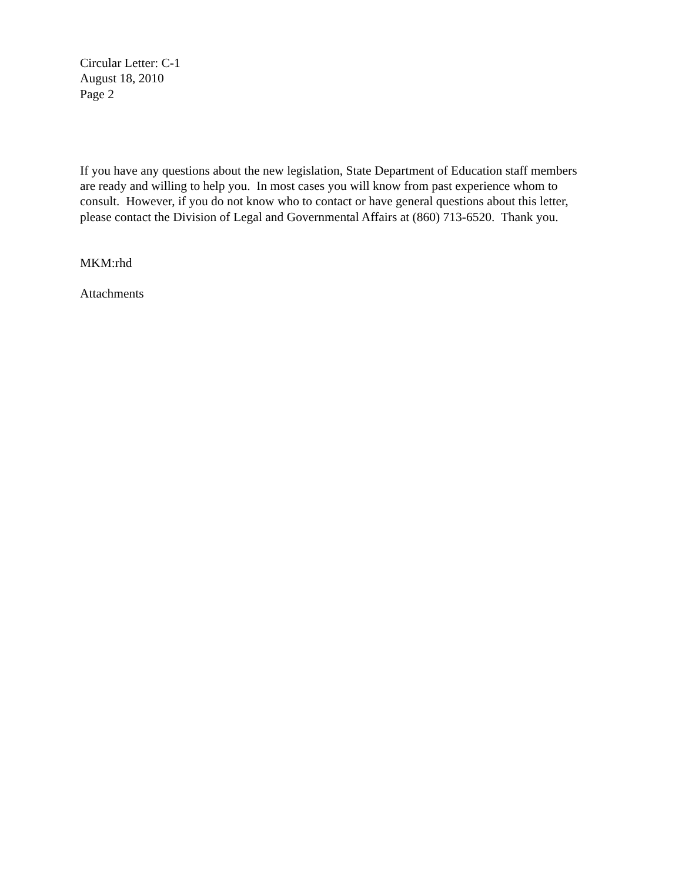Circular Letter: C-1
August 18, 2010
Page 2
If you have any questions about the new legislation, State Department of Education staff members are ready and willing to help you. In most cases you will know from past experience whom to consult. However, if you do not know who to contact or have general questions about this letter, please contact the Division of Legal and Governmental Affairs at (860) 713-6520. Thank you.
MKM:rhd
Attachments